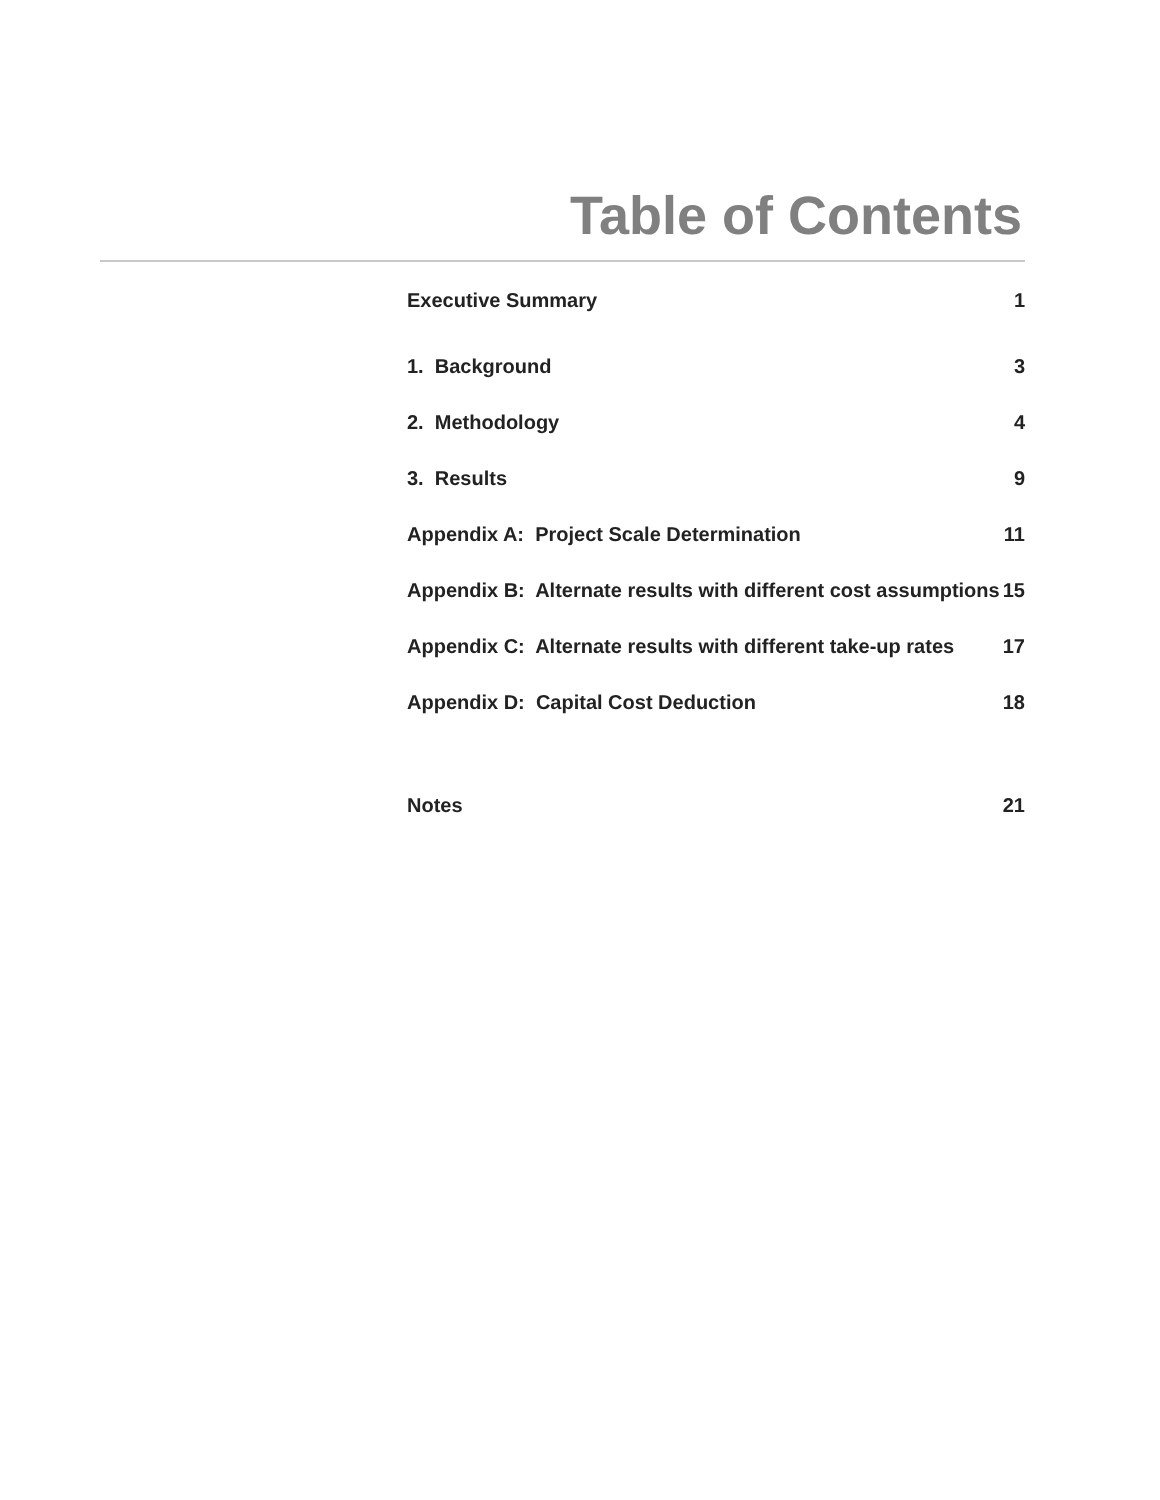Table of Contents
| Executive Summary | 1 |
| 1. Background | 3 |
| 2. Methodology | 4 |
| 3. Results | 9 |
| Appendix A: Project Scale Determination | 11 |
| Appendix B: Alternate results with different cost assumptions | 15 |
| Appendix C: Alternate results with different take-up rates | 17 |
| Appendix D: Capital Cost Deduction | 18 |
| Notes | 21 |